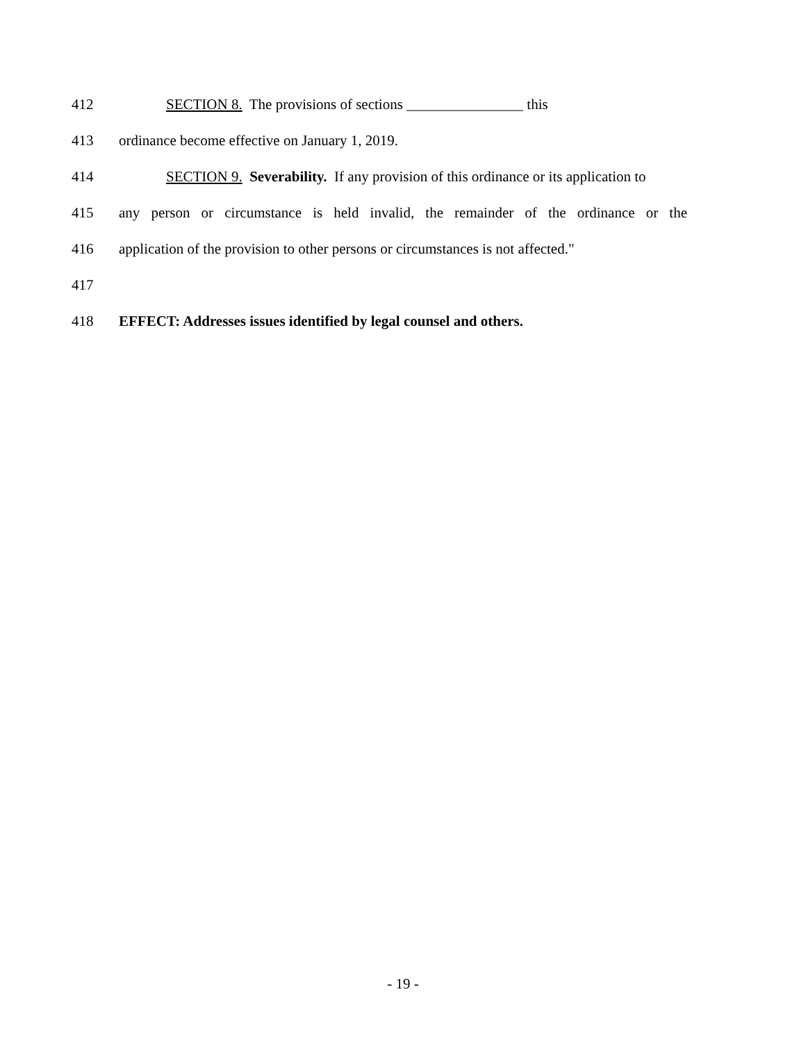412 SECTION 8. The provisions of sections ________________ this
413 ordinance become effective on January 1, 2019.
414 SECTION 9. Severability. If any provision of this ordinance or its application to
415 any person or circumstance is held invalid, the remainder of the ordinance or the
416 application of the provision to other persons or circumstances is not affected."
417
418 EFFECT: Addresses issues identified by legal counsel and others.
- 19 -